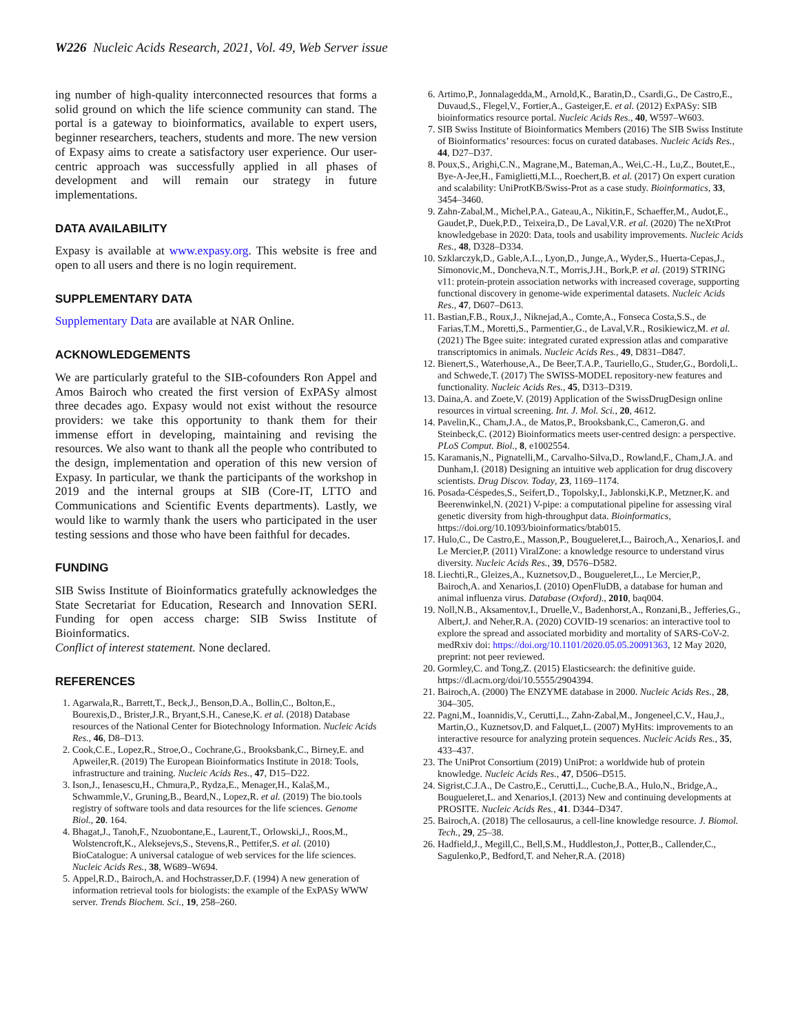W226 Nucleic Acids Research, 2021, Vol. 49, Web Server issue
ing number of high-quality interconnected resources that forms a solid ground on which the life science community can stand. The portal is a gateway to bioinformatics, available to expert users, beginner researchers, teachers, students and more. The new version of Expasy aims to create a satisfactory user experience. Our user-centric approach was successfully applied in all phases of development and will remain our strategy in future implementations.
DATA AVAILABILITY
Expasy is available at www.expasy.org. This website is free and open to all users and there is no login requirement.
SUPPLEMENTARY DATA
Supplementary Data are available at NAR Online.
ACKNOWLEDGEMENTS
We are particularly grateful to the SIB-cofounders Ron Appel and Amos Bairoch who created the first version of ExPASy almost three decades ago. Expasy would not exist without the resource providers: we take this opportunity to thank them for their immense effort in developing, maintaining and revising the resources. We also want to thank all the people who contributed to the design, implementation and operation of this new version of Expasy. In particular, we thank the participants of the workshop in 2019 and the internal groups at SIB (Core-IT, LTTO and Communications and Scientific Events departments). Lastly, we would like to warmly thank the users who participated in the user testing sessions and those who have been faithful for decades.
FUNDING
SIB Swiss Institute of Bioinformatics gratefully acknowledges the State Secretariat for Education, Research and Innovation SERI. Funding for open access charge: SIB Swiss Institute of Bioinformatics.
Conflict of interest statement. None declared.
REFERENCES
1. Agarwala,R., Barrett,T., Beck,J., Benson,D.A., Bollin,C., Bolton,E., Bourexis,D., Brister,J.R., Bryant,S.H., Canese,K. et al. (2018) Database resources of the National Center for Biotechnology Information. Nucleic Acids Res., 46, D8–D13.
2. Cook,C.E., Lopez,R., Stroe,O., Cochrane,G., Brooksbank,C., Birney,E. and Apweiler,R. (2019) The European Bioinformatics Institute in 2018: Tools, infrastructure and training. Nucleic Acids Res., 47, D15–D22.
3. Ison,J., Ienasescu,H., Chmura,P., Rydza,E., Menager,H., Kalaš,M., Schwammle,V., Gruning,B., Beard,N., Lopez,R. et al. (2019) The bio.tools registry of software tools and data resources for the life sciences. Genome Biol., 20. 164.
4. Bhagat,J., Tanoh,F., Nzuobontane,E., Laurent,T., Orlowski,J., Roos,M., Wolstencroft,K., Aleksejevs,S., Stevens,R., Pettifer,S. et al. (2010) BioCatalogue: A universal catalogue of web services for the life sciences. Nucleic Acids Res., 38, W689–W694.
5. Appel,R.D., Bairoch,A. and Hochstrasser,D.F. (1994) A new generation of information retrieval tools for biologists: the example of the ExPASy WWW server. Trends Biochem. Sci., 19, 258–260.
6. Artimo,P., Jonnalagedda,M., Arnold,K., Baratin,D., Csardi,G., De Castro,E., Duvaud,S., Flegel,V., Fortier,A., Gasteiger,E. et al. (2012) ExPASy: SIB bioinformatics resource portal. Nucleic Acids Res., 40, W597–W603.
7. SIB Swiss Institute of Bioinformatics Members (2016) The SIB Swiss Institute of Bioinformatics’ resources: focus on curated databases. Nucleic Acids Res., 44, D27–D37.
8. Poux,S., Arighi,C.N., Magrane,M., Bateman,A., Wei,C.-H., Lu,Z., Boutet,E., Bye-A-Jee,H., Famiglietti,M.L., Roechert,B. et al. (2017) On expert curation and scalability: UniProtKB/Swiss-Prot as a case study. Bioinformatics, 33, 3454–3460.
9. Zahn-Zabal,M., Michel,P.A., Gateau,A., Nikitin,F., Schaeffer,M., Audot,E., Gaudet,P., Duek,P.D., Teixeira,D., De Laval,V.R. et al. (2020) The neXtProt knowledgebase in 2020: Data, tools and usability improvements. Nucleic Acids Res., 48, D328–D334.
10. Szklarczyk,D., Gable,A.L., Lyon,D., Junge,A., Wyder,S., Huerta-Cepas,J., Simonovic,M., Doncheva,N.T., Morris,J.H., Bork,P. et al. (2019) STRING v11: protein-protein association networks with increased coverage, supporting functional discovery in genome-wide experimental datasets. Nucleic Acids Res., 47, D607–D613.
11. Bastian,F.B., Roux,J., Niknejad,A., Comte,A., Fonseca Costa,S.S., de Farias,T.M., Moretti,S., Parmentier,G., de Laval,V.R., Rosikiewicz,M. et al. (2021) The Bgee suite: integrated curated expression atlas and comparative transcriptomics in animals. Nucleic Acids Res., 49, D831–D847.
12. Bienert,S., Waterhouse,A., De Beer,T.A.P., Tauriello,G., Studer,G., Bordoli,L. and Schwede,T. (2017) The SWISS-MODEL repository-new features and functionality. Nucleic Acids Res., 45, D313–D319.
13. Daina,A. and Zoete,V. (2019) Application of the SwissDrugDesign online resources in virtual screening. Int. J. Mol. Sci., 20, 4612.
14. Pavelin,K., Cham,J.A., de Matos,P., Brooksbank,C., Cameron,G. and Steinbeck,C. (2012) Bioinformatics meets user-centred design: a perspective. PLoS Comput. Biol., 8, e1002554.
15. Karamanis,N., Pignatelli,M., Carvalho-Silva,D., Rowland,F., Cham,J.A. and Dunham,I. (2018) Designing an intuitive web application for drug discovery scientists. Drug Discov. Today, 23, 1169–1174.
16. Posada-Céspedes,S., Seifert,D., Topolsky,I., Jablonski,K.P., Metzner,K. and Beerenwinkel,N. (2021) V-pipe: a computational pipeline for assessing viral genetic diversity from high-throughput data. Bioinformatics, https://doi.org/10.1093/bioinformatics/btab015.
17. Hulo,C., De Castro,E., Masson,P., Bougueleret,L., Bairoch,A., Xenarios,I. and Le Mercier,P. (2011) ViralZone: a knowledge resource to understand virus diversity. Nucleic Acids Res., 39, D576–D582.
18. Liechti,R., Gleizes,A., Kuznetsov,D., Bougueleret,L., Le Mercier,P., Bairoch,A. and Xenarios,I. (2010) OpenFluDB, a database for human and animal influenza virus. Database (Oxford)., 2010, baq004.
19. Noll,N.B., Aksamentov,I., Druelle,V., Badenhorst,A., Ronzani,B., Jefferies,G., Albert,J. and Neher,R.A. (2020) COVID-19 scenarios: an interactive tool to explore the spread and associated morbidity and mortality of SARS-CoV-2. medRxiv doi: https://doi.org/10.1101/2020.05.05.20091363, 12 May 2020, preprint: not peer reviewed.
20. Gormley,C. and Tong,Z. (2015) Elasticsearch: the definitive guide. https://dl.acm.org/doi/10.5555/2904394.
21. Bairoch,A. (2000) The ENZYME database in 2000. Nucleic Acids Res., 28, 304–305.
22. Pagni,M., Ioannidis,V., Cerutti,L., Zahn-Zabal,M., Jongeneel,C.V., Hau,J., Martin,O., Kuznetsov,D. and Falquet,L. (2007) MyHits: improvements to an interactive resource for analyzing protein sequences. Nucleic Acids Res., 35, 433–437.
23. The UniProt Consortium (2019) UniProt: a worldwide hub of protein knowledge. Nucleic Acids Res., 47, D506–D515.
24. Sigrist,C.J.A., De Castro,E., Cerutti,L., Cuche,B.A., Hulo,N., Bridge,A., Bougueleret,L. and Xenarios,I. (2013) New and continuing developments at PROSITE. Nucleic Acids Res., 41. D344–D347.
25. Bairoch,A. (2018) The cellosaurus, a cell-line knowledge resource. J. Biomol. Tech., 29, 25–38.
26. Hadfield,J., Megill,C., Bell,S.M., Huddleston,J., Potter,B., Callender,C., Sagulenko,P., Bedford,T. and Neher,R.A. (2018)